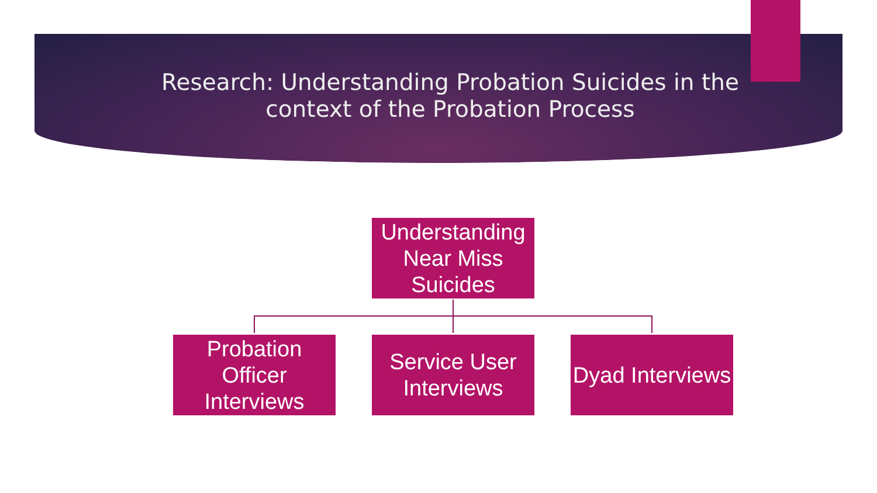Research: Understanding Probation Suicides in the
context of the Probation Process
Understanding Near Miss Suicides
Probation Officer Interviews
Service User Interviews
Dyad Interviews